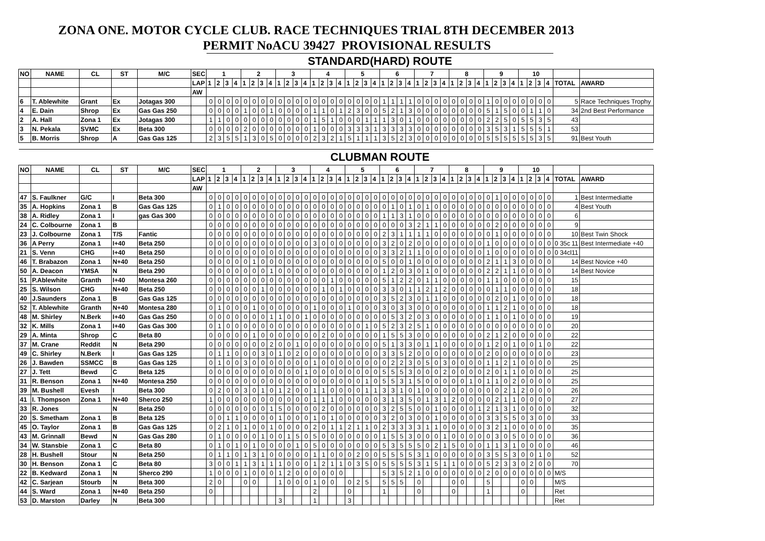ZONA ONE. MOTOR CYCLE CLUB. RACE TECHNIQUES TRIAL 8TH DECEMBER 2013
PERMIT NoACU 39427 PROVISIONAL RESULTS
| | | | | | | STANDARD(HARD) ROUTE | | | | | | | | | | | | | | | | | | | | | | | | | | | | | | | | | | | | | | | | | |
| NO | NAME | CL | ST | M/C | SEC | 1 | | | | 2 | | | | 3 | | | | 4 | | | | 5 | | | | 6 | | | | 7 | | | | 8 | | | | 9 | | | | 10 | | | | | |
| | | | | | LAP | 1 | 2 | 3 | 4 | 1 | 2 | 3 | 4 | 1 | 2 | 3 | 4 | 1 | 2 | 3 | 4 | 1 | 2 | 3 | 4 | 1 | 2 | 3 | 4 | 1 | 2 | 3 | 4 | 1 | 2 | 3 | 4 | 1 | 2 | 3 | 4 | 1 | 2 | 3 | 4 | TOTAL | AWARD |
| | | | | | AW | | | | | | | | | | | | | | | | | | | | | | | | | | | | | | | | | | | | | | | | | | |
| 6 | T. Ablewhite | Grant | Ex | Jotagas 300 | | 0 | 0 | 0 | 0 | 0 | 0 | 0 | 0 | 0 | 0 | 0 | 0 | 0 | 0 | 0 | 0 | 0 | 0 | 0 | 0 | 1 | 1 | 1 | 1 | 0 | 0 | 0 | 0 | 0 | 0 | 0 | 0 | 1 | 0 | 0 | 0 | 0 | 0 | 0 | 0 | 5 | Race Techniques Trophy |
| 4 | E. Dain | Shrop | Ex | Gas Gas 250 | | 0 | 0 | 0 | 0 | 1 | 0 | 0 | 1 | 0 | 0 | 0 | 0 | 1 | 1 | 0 | 1 | 2 | 3 | 0 | 0 | 5 | 2 | 1 | 3 | 0 | 0 | 0 | 0 | 0 | 0 | 0 | 0 | 5 | 1 | 5 | 0 | 0 | 1 | 1 | 0 | 34 | 2nd Best Performance |
| 2 | A. Hall | Zona 1 | Ex | Jotagas 300 | | 1 | 1 | 0 | 0 | 0 | 0 | 0 | 0 | 0 | 0 | 0 | 0 | 1 | 5 | 1 | 0 | 0 | 0 | 1 | 1 | 1 | 3 | 0 | 1 | 0 | 0 | 0 | 0 | 0 | 0 | 0 | 0 | 2 | 2 | 5 | 0 | 5 | 5 | 3 | 5 | 43 | |
| 3 | N. Pekala | SVMC | Ex | Beta 300 | | 0 | 0 | 0 | 0 | 2 | 0 | 0 | 0 | 0 | 0 | 0 | 0 | 1 | 0 | 0 | 0 | 3 | 3 | 3 | 1 | 3 | 3 | 3 | 3 | 0 | 0 | 0 | 0 | 0 | 0 | 0 | 0 | 3 | 5 | 3 | 1 | 5 | 5 | 5 | 1 | 53 | |
| 5 | B. Morris | Shrop | A | Gas Gas 125 | | 2 | 3 | 5 | 5 | 1 | 3 | 0 | 5 | 0 | 0 | 0 | 0 | 2 | 3 | 2 | 1 | 5 | 1 | 1 | 1 | 3 | 5 | 2 | 3 | 0 | 0 | 0 | 0 | 0 | 0 | 0 | 0 | 5 | 5 | 5 | 5 | 5 | 5 | 3 | 5 | 91 | Best Youth |
| | | | | | | CLUBMAN ROUTE | | | | | | | | | | | | | | | | | | | | | | | | | | | | | | | | | | | | | | | | | |
| NO | NAME | CL | ST | M/C | SEC | 1 | | | | 2 | | | | 3 | | | | 4 | | | | 5 | | | | 6 | | | | 7 | | | | 8 | | | | 9 | | | | 10 | | | | | |
| | | | | | LAP | 1 | 2 | 3 | 4 | 1 | 2 | 3 | 4 | 1 | 2 | 3 | 4 | 1 | 2 | 3 | 4 | 1 | 2 | 3 | 4 | 1 | 2 | 3 | 4 | 1 | 2 | 3 | 4 | 1 | 2 | 3 | 4 | 1 | 2 | 3 | 4 | 1 | 2 | 3 | 4 | TOTAL | AWARD |
| | | | | | AW | | | | | | | | | | | | | | | | | | | | | | | | | | | | | | | | | | | | | | | | | | |
| 47 | S. Faulkner | G/C | I | Beta 300 | | 0 | 0 | 0 | 0 | 0 | 0 | 0 | 0 | 0 | 0 | 0 | 0 | 0 | 0 | 0 | 0 | 0 | 0 | 0 | 0 | 0 | 0 | 0 | 0 | 0 | 0 | 0 | 0 | 0 | 0 | 0 | 0 | 0 | 1 | 0 | 0 | 0 | 0 | 0 | 0 | 1 | Best Intermediatte |
| 35 | A. Hopkins | Zona 1 | B | Gas Gas 125 | | 0 | 1 | 0 | 0 | 0 | 0 | 0 | 0 | 0 | 0 | 0 | 0 | 0 | 0 | 0 | 0 | 0 | 0 | 0 | 0 | 0 | 1 | 0 | 1 | 0 | 1 | 0 | 0 | 0 | 0 | 0 | 0 | 0 | 0 | 0 | 0 | 0 | 0 | 0 | 0 | 4 | Best Youth |
| 38 | A. Ridley | Zona 1 | I | gas Gas 300 | | 0 | 0 | 0 | 0 | 0 | 0 | 0 | 0 | 0 | 0 | 0 | 0 | 0 | 0 | 0 | 0 | 0 | 0 | 0 | 0 | 1 | 1 | 3 | 1 | 0 | 0 | 0 | 0 | 0 | 0 | 0 | 0 | 0 | 0 | 0 | 0 | 0 | 0 | 0 | 0 | 6 | |
| 24 | C. Colbourne | Zona 1 | B | | | 0 | 0 | 0 | 0 | 0 | 0 | 0 | 0 | 0 | 0 | 0 | 0 | 0 | 0 | 0 | 0 | 0 | 0 | 0 | 0 | 0 | 0 | 0 | 3 | 2 | 1 | 1 | 0 | 0 | 0 | 0 | 0 | 0 | 2 | 0 | 0 | 0 | 0 | 0 | 0 | 9 | |
| 23 | J. Colbourne | Zona 1 | T/S | Fantic | | 0 | 0 | 0 | 0 | 0 | 0 | 0 | 0 | 0 | 0 | 0 | 0 | 0 | 0 | 0 | 0 | 0 | 0 | 0 | 0 | 2 | 3 | 1 | 1 | 1 | 1 | 0 | 0 | 0 | 0 | 0 | 0 | 0 | 1 | 0 | 0 | 0 | 0 | 0 | 0 | 10 | Best Twin Shock |
| 36 | A Perry | Zona 1 | I+40 | Beta 250 | | 0 | 0 | 0 | 0 | 0 | 0 | 0 | 0 | 0 | 0 | 0 | 0 | 3 | 0 | 0 | 0 | 0 | 0 | 0 | 0 | 3 | 2 | 0 | 2 | 0 | 0 | 0 | 0 | 0 | 0 | 0 | 0 | 1 | 0 | 0 | 0 | 0 | 0 | 0 | 0 | 0 35c 11 | Best Intermediate +40 |
| 21 | S. Venn | CHG | I+40 | Beta 250 | | 0 | 0 | 0 | 0 | 0 | 0 | 0 | 0 | 0 | 0 | 0 | 0 | 0 | 0 | 0 | 0 | 0 | 0 | 0 | 0 | 3 | 3 | 2 | 1 | 1 | 0 | 0 | 0 | 0 | 0 | 0 | 0 | 1 | 0 | 0 | 0 | 0 | 0 | 0 | 0 | 0 34cl 11 | |
| 46 | T. Brabazon | Zona 1 | N+40 | Beta 250 | | 0 | 0 | 0 | 0 | 0 | 1 | 0 | 0 | 0 | 0 | 0 | 0 | 0 | 0 | 0 | 0 | 0 | 0 | 0 | 0 | 5 | 0 | 0 | 1 | 0 | 0 | 0 | 0 | 0 | 0 | 0 | 0 | 2 | 1 | 1 | 3 | 0 | 0 | 0 | 0 | 14 | Best Novice +40 |
| 50 | A. Deacon | YMSA | N | Beta 290 | | 0 | 0 | 0 | 0 | 0 | 0 | 0 | 1 | 0 | 0 | 0 | 0 | 0 | 0 | 0 | 0 | 0 | 0 | 0 | 0 | 1 | 2 | 0 | 3 | 0 | 1 | 0 | 0 | 0 | 0 | 0 | 0 | 2 | 2 | 1 | 1 | 0 | 0 | 0 | 0 | 14 | Best Novice |
| 51 | P.Ablewhite | Granth | I+40 | Montesa 260 | | 0 | 0 | 0 | 0 | 0 | 0 | 0 | 0 | 0 | 0 | 0 | 0 | 0 | 0 | 1 | 0 | 0 | 0 | 0 | 0 | 5 | 1 | 2 | 2 | 0 | 1 | 1 | 0 | 0 | 0 | 0 | 0 | 1 | 1 | 0 | 0 | 0 | 0 | 0 | 0 | 15 | |
| 25 | S. Wilson | CHG | N+40 | Beta 250 | | 0 | 0 | 0 | 0 | 0 | 0 | 1 | 0 | 0 | 0 | 0 | 0 | 0 | 1 | 0 | 1 | 0 | 0 | 0 | 0 | 3 | 3 | 0 | 1 | 1 | 2 | 1 | 2 | 0 | 0 | 0 | 0 | 0 | 1 | 1 | 0 | 0 | 0 | 0 | 0 | 18 | |
| 40 | J.Saunders | Zona 1 | B | Gas Gas 125 | | 0 | 0 | 0 | 0 | 0 | 0 | 0 | 0 | 0 | 0 | 0 | 0 | 0 | 0 | 0 | 0 | 0 | 0 | 0 | 0 | 3 | 5 | 2 | 3 | 0 | 1 | 1 | 0 | 0 | 0 | 0 | 0 | 0 | 2 | 0 | 1 | 0 | 0 | 0 | 0 | 18 | |
| 52 | T. Ablewhite | Granth | N+40 | Montesa 280 | | 0 | 1 | 0 | 0 | 0 | 1 | 0 | 0 | 0 | 0 | 0 | 0 | 1 | 0 | 0 | 0 | 1 | 0 | 0 | 0 | 3 | 0 | 3 | 3 | 0 | 0 | 0 | 0 | 0 | 0 | 0 | 0 | 1 | 1 | 2 | 1 | 0 | 0 | 0 | 0 | 18 | |
| 48 | M. Shirley | N.Berk | I+40 | Gas Gas 250 | | 0 | 0 | 0 | 0 | 0 | 0 | 0 | 1 | 1 | 0 | 0 | 1 | 0 | 0 | 0 | 0 | 0 | 0 | 0 | 0 | 0 | 5 | 3 | 2 | 0 | 3 | 0 | 0 | 0 | 0 | 0 | 0 | 1 | 1 | 0 | 1 | 0 | 0 | 0 | 0 | 19 | |
| 32 | K. Mills | Zona 1 | I+40 | Gas Gas 300 | | 0 | 1 | 0 | 0 | 0 | 0 | 0 | 0 | 0 | 0 | 0 | 0 | 0 | 0 | 0 | 0 | 0 | 0 | 1 | 0 | 5 | 2 | 3 | 2 | 5 | 1 | 0 | 0 | 0 | 0 | 0 | 0 | 0 | 0 | 0 | 0 | 0 | 0 | 0 | 0 | 20 | |
| 29 | A. Minta | Shrop | C | Beta 80 | | 0 | 0 | 0 | 0 | 0 | 1 | 0 | 0 | 0 | 0 | 0 | 0 | 0 | 2 | 0 | 0 | 0 | 0 | 0 | 0 | 1 | 5 | 5 | 3 | 0 | 0 | 0 | 0 | 0 | 0 | 0 | 0 | 2 | 1 | 2 | 0 | 0 | 0 | 0 | 0 | 22 | |
| 37 | M. Crane | Reddit | N | Beta 290 | | 0 | 0 | 0 | 0 | 0 | 0 | 0 | 2 | 0 | 0 | 1 | 0 | 0 | 0 | 0 | 0 | 0 | 0 | 0 | 0 | 5 | 1 | 3 | 3 | 0 | 1 | 1 | 0 | 0 | 0 | 0 | 0 | 1 | 2 | 0 | 1 | 0 | 0 | 1 | 0 | 22 | |
| 49 | C. Shirley | N.Berk | I | Gas Gas 125 | | 0 | 1 | 1 | 0 | 0 | 0 | 3 | 0 | 1 | 0 | 2 | 0 | 0 | 0 | 0 | 0 | 0 | 0 | 0 | 0 | 3 | 3 | 5 | 2 | 0 | 0 | 0 | 0 | 0 | 0 | 0 | 0 | 2 | 0 | 0 | 0 | 0 | 0 | 0 | 0 | 23 | |
| 26 | J. Bawden | SSMCC | B | Gas Gas 125 | | 0 | 1 | 0 | 0 | 3 | 0 | 0 | 0 | 0 | 0 | 0 | 0 | 1 | 0 | 0 | 0 | 0 | 0 | 0 | 0 | 0 | 2 | 2 | 3 | 0 | 5 | 0 | 3 | 0 | 0 | 0 | 0 | 1 | 1 | 2 | 1 | 0 | 0 | 0 | 0 | 25 | |
| 27 | J. Tett | Bewd | C | Beta 125 | | 0 | 0 | 0 | 0 | 0 | 0 | 0 | 0 | 0 | 0 | 0 | 1 | 0 | 0 | 0 | 0 | 0 | 0 | 0 | 0 | 5 | 5 | 5 | 3 | 0 | 0 | 0 | 2 | 0 | 0 | 0 | 0 | 2 | 0 | 1 | 1 | 0 | 0 | 0 | 0 | 25 | |
| 31 | R. Benson | Zona 1 | N+40 | Montesa 250 | | 0 | 0 | 0 | 0 | 0 | 0 | 0 | 0 | 0 | 0 | 0 | 0 | 0 | 0 | 0 | 0 | 0 | 0 | 1 | 0 | 5 | 5 | 3 | 1 | 5 | 0 | 0 | 0 | 0 | 0 | 1 | 0 | 1 | 1 | 0 | 2 | 0 | 0 | 0 | 0 | 25 | |
| 39 | M. Bushell | Evesh | I | Beta 300 | | 0 | 2 | 0 | 0 | 3 | 0 | 1 | 0 | 1 | 2 | 0 | 0 | 1 | 1 | 0 | 0 | 0 | 0 | 1 | 1 | 3 | 3 | 1 | 0 | 1 | 0 | 0 | 0 | 0 | 0 | 0 | 0 | 0 | 0 | 2 | 1 | 2 | 0 | 0 | 0 | 26 | |
| 41 | I. Thompson | Zona 1 | N+40 | Sherco 250 | | 1 | 0 | 0 | 0 | 0 | 0 | 0 | 0 | 0 | 0 | 0 | 0 | 1 | 1 | 1 | 0 | 0 | 0 | 0 | 0 | 3 | 1 | 3 | 5 | 0 | 1 | 3 | 1 | 2 | 0 | 0 | 0 | 0 | 2 | 1 | 1 | 0 | 0 | 0 | 0 | 27 | |
| 33 | R. Jones | | N | Beta 250 | | 0 | 0 | 0 | 0 | 0 | 0 | 0 | 1 | 5 | 0 | 0 | 0 | 0 | 2 | 0 | 0 | 0 | 0 | 0 | 0 | 3 | 2 | 5 | 5 | 0 | 0 | 1 | 0 | 0 | 0 | 0 | 1 | 2 | 1 | 3 | 1 | 0 | 0 | 0 | 0 | 32 | |
| 20 | S. Smetham | Zona 1 | B | Beta 125 | | 0 | 0 | 1 | 1 | 0 | 0 | 0 | 0 | 1 | 0 | 0 | 0 | 1 | 0 | 1 | 0 | 0 | 0 | 0 | 0 | 3 | 2 | 0 | 3 | 0 | 0 | 1 | 0 | 0 | 0 | 0 | 0 | 3 | 3 | 5 | 5 | 0 | 3 | 0 | 0 | 33 | |
| 45 | O. Taylor | Zona 1 | B | Gas Gas 125 | | 0 | 2 | 1 | 0 | 1 | 0 | 0 | 1 | 0 | 0 | 0 | 0 | 2 | 0 | 1 | 1 | 2 | 1 | 1 | 0 | 2 | 3 | 3 | 3 | 3 | 1 | 1 | 0 | 0 | 0 | 0 | 0 | 3 | 2 | 1 | 0 | 0 | 0 | 0 | 0 | 35 | |
| 43 | M. Grinnall | Bewd | N | Gas Gas 280 | | 0 | 1 | 0 | 0 | 0 | 0 | 1 | 0 | 0 | 1 | 5 | 0 | 5 | 0 | 0 | 0 | 0 | 0 | 0 | 0 | 1 | 5 | 5 | 3 | 0 | 0 | 0 | 1 | 0 | 0 | 0 | 0 | 0 | 3 | 0 | 5 | 0 | 0 | 0 | 0 | 36 | |
| 34 | W. Stansbie | Zona 1 | C | Beta 80 | | 0 | 1 | 0 | 1 | 0 | 1 | 0 | 0 | 0 | 0 | 1 | 0 | 5 | 0 | 0 | 0 | 0 | 0 | 0 | 0 | 5 | 3 | 5 | 5 | 5 | 0 | 2 | 1 | 5 | 0 | 0 | 0 | 1 | 1 | 3 | 1 | 0 | 0 | 0 | 0 | 46 | |
| 28 | H. Bushell | Stour | N | Beta 250 | | 0 | 1 | 1 | 0 | 1 | 3 | 1 | 0 | 0 | 0 | 0 | 0 | 1 | 1 | 0 | 0 | 0 | 2 | 0 | 0 | 5 | 5 | 5 | 5 | 3 | 1 | 0 | 0 | 0 | 0 | 0 | 0 | 3 | 5 | 5 | 3 | 0 | 0 | 1 | 0 | 52 | |
| 30 | H. Benson | Zona 1 | C | Beta 80 | | 3 | 0 | 0 | 1 | 1 | 3 | 1 | 1 | 1 | 0 | 0 | 0 | 1 | 2 | 1 | 1 | 0 | 3 | 5 | 0 | 5 | 5 | 5 | 5 | 3 | 1 | 5 | 1 | 1 | 0 | 0 | 0 | 5 | 2 | 3 | 3 | 0 | 2 | 0 | 0 | 70 | |
| 22 | B. Kedward | Zona 1 | N | Sherco 290 | | 1 | 0 | 0 | 0 | 1 | 0 | 0 | 0 | 1 | 2 | 0 | 0 | 0 | 0 | 0 | 0 | | | | | 5 | 3 | 5 | 2 | 1 | 0 | 0 | 0 | 0 | 0 | 0 | 0 | 2 | 0 | 0 | 0 | 0 | 0 | 0 | 0 | M/S | |
| 42 | C. Sarjean | Stourb | N | Beta 300 | | 2 | 0 | | | 0 | 0 | | | 1 | 0 | 0 | 0 | 1 | 0 | 0 | | 0 | 2 | 5 | | 5 | 5 | 5 | | 0 | | | | 0 | 0 | | | 5 | | | | 0 | 0 | | | M/S | |
| 44 | S. Ward | Zona 1 | N+40 | Beta 250 | | 0 | | | | | | | | | | | | 2 | | | | 0 | | | | 1 | | | | 0 | | | | 0 | | | | 1 | | | | 0 | | | | Ret | |
| 53 | D. Marston | Darley | N | Beta 300 | | | | | | | | | | 3 | | | | 1 | | | | 3 | | | | | | | | | | | | | | | | | | | | | | | | Ret | |